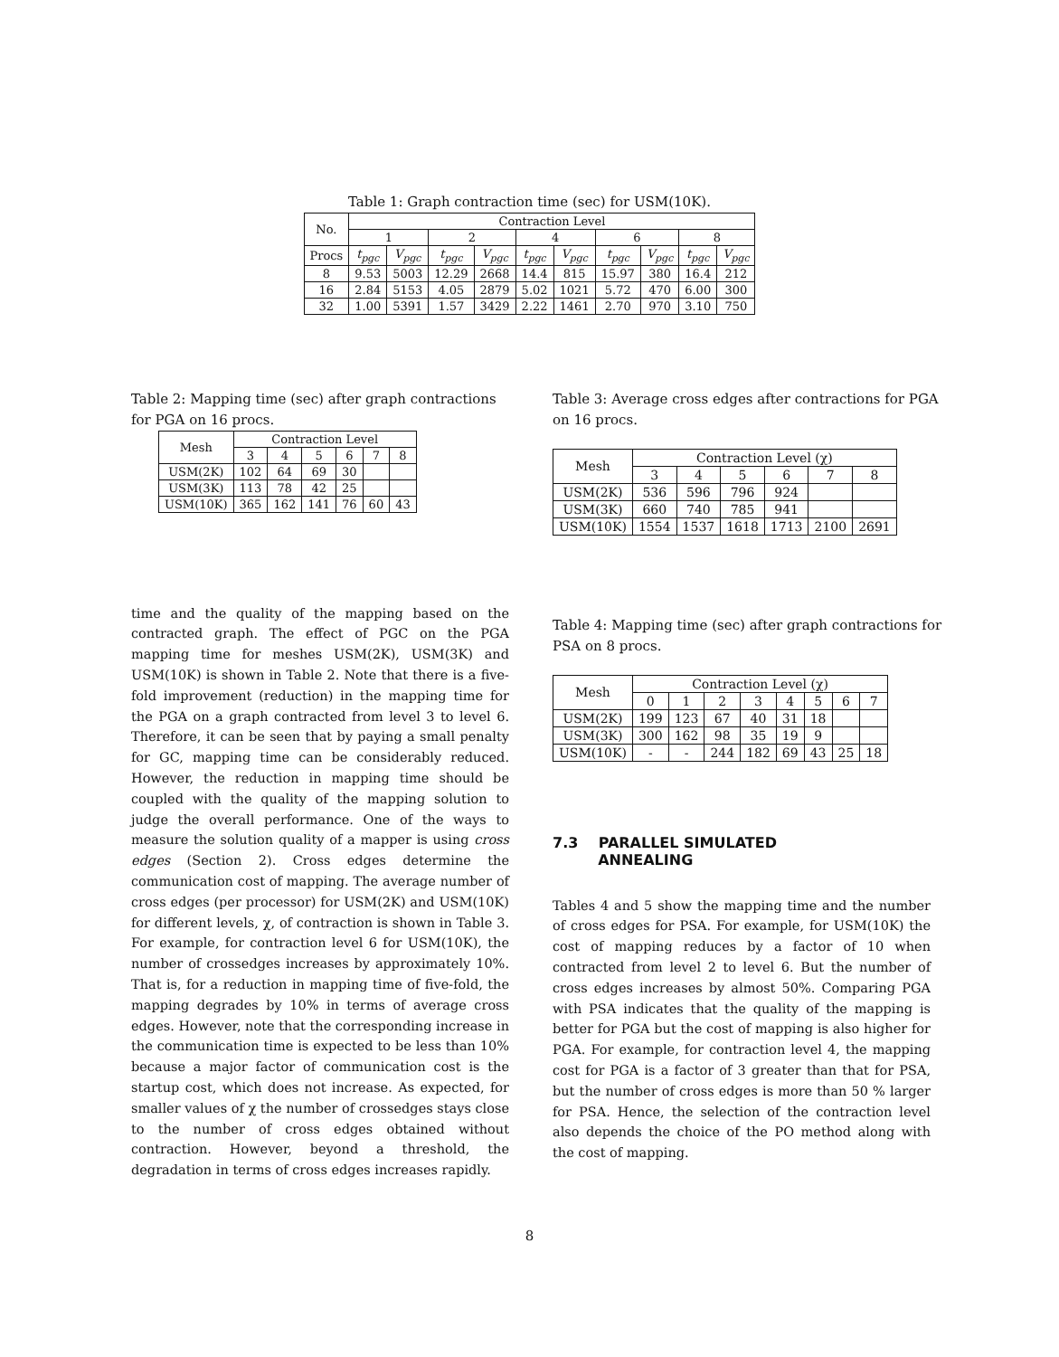Table 1: Graph contraction time (sec) for USM(10K).
| No. | Contraction Level | | | | | | | | | |
| --- | --- | --- | --- | --- | --- | --- | --- | --- | --- | --- |
| | 1 | | 2 | | 4 | | 6 | | 8 | |
| Procs | t<sub>pgc</sub> | V<sub>pgc</sub> | t<sub>pgc</sub> | V<sub>pgc</sub> | t<sub>pgc</sub> | V<sub>pgc</sub> | t<sub>pgc</sub> | V<sub>pgc</sub> | t<sub>pgc</sub> | V<sub>pgc</sub> |
| 8 | 9.53 | 5003 | 12.29 | 2668 | 14.4 | 815 | 15.97 | 380 | 16.4 | 212 |
| 16 | 2.84 | 5153 | 4.05 | 2879 | 5.02 | 1021 | 5.72 | 470 | 6.00 | 300 |
| 32 | 1.00 | 5391 | 1.57 | 3429 | 2.22 | 1461 | 2.70 | 970 | 3.10 | 750 |
Table 2: Mapping time (sec) after graph contractions for PGA on 16 procs.
| Mesh | Contraction Level | | | | | |
| --- | --- | --- | --- | --- | --- | --- |
| | 3 | 4 | 5 | 6 | 7 | 8 |
| USM(2K) | 102 | 64 | 69 | 30 | | |
| USM(3K) | 113 | 78 | 42 | 25 | | |
| USM(10K) | 365 | 162 | 141 | 76 | 60 | 43 |
time and the quality of the mapping based on the contracted graph. The effect of PGC on the PGA mapping time for meshes USM(2K), USM(3K) and USM(10K) is shown in Table 2. Note that there is a five-fold improvement (reduction) in the mapping time for the PGA on a graph contracted from level 3 to level 6. Therefore, it can be seen that by paying a small penalty for GC, mapping time can be considerably reduced. However, the reduction in mapping time should be coupled with the quality of the mapping solution to judge the overall performance. One of the ways to measure the solution quality of a mapper is using cross edges (Section 2). Cross edges determine the communication cost of mapping. The average number of cross edges (per processor) for USM(2K) and USM(10K) for different levels, χ, of contraction is shown in Table 3. For example, for contraction level 6 for USM(10K), the number of crossedges increases by approximately 10%. That is, for a reduction in mapping time of five-fold, the mapping degrades by 10% in terms of average cross edges. However, note that the corresponding increase in the communication time is expected to be less than 10% because a major factor of communication cost is the startup cost, which does not increase. As expected, for smaller values of χ the number of crossedges stays close to the number of cross edges obtained without contraction. However, beyond a threshold, the degradation in terms of cross edges increases rapidly.
Table 3: Average cross edges after contractions for PGA on 16 procs.
| Mesh | Contraction Level (χ) | | | | | |
| --- | --- | --- | --- | --- | --- | --- |
| | 3 | 4 | 5 | 6 | 7 | 8 |
| USM(2K) | 536 | 596 | 796 | 924 | | |
| USM(3K) | 660 | 740 | 785 | 941 | | |
| USM(10K) | 1554 | 1537 | 1618 | 1713 | 2100 | 2691 |
Table 4: Mapping time (sec) after graph contractions for PSA on 8 procs.
| Mesh | Contraction Level (χ) | | | | | | | |
| --- | --- | --- | --- | --- | --- | --- | --- | --- |
| | 0 | 1 | 2 | 3 | 4 | 5 | 6 | 7 |
| USM(2K) | 199 | 123 | 67 | 40 | 31 | 18 | | |
| USM(3K) | 300 | 162 | 98 | 35 | 19 | 9 | | |
| USM(10K) | - | - | 244 | 182 | 69 | 43 | 25 | 18 |
7.3 PARALLEL SIMULATED
ANNEALING
Tables 4 and 5 show the mapping time and the number of cross edges for PSA. For example, for USM(10K) the cost of mapping reduces by a factor of 10 when contracted from level 2 to level 6. But the number of cross edges increases by almost 50%. Comparing PGA with PSA indicates that the quality of the mapping is better for PGA but the cost of mapping is also higher for PGA. For example, for contraction level 4, the mapping cost for PGA is a factor of 3 greater than that for PSA, but the number of cross edges is more than 50 % larger for PSA. Hence, the selection of the contraction level also depends the choice of the PO method along with the cost of mapping.
8